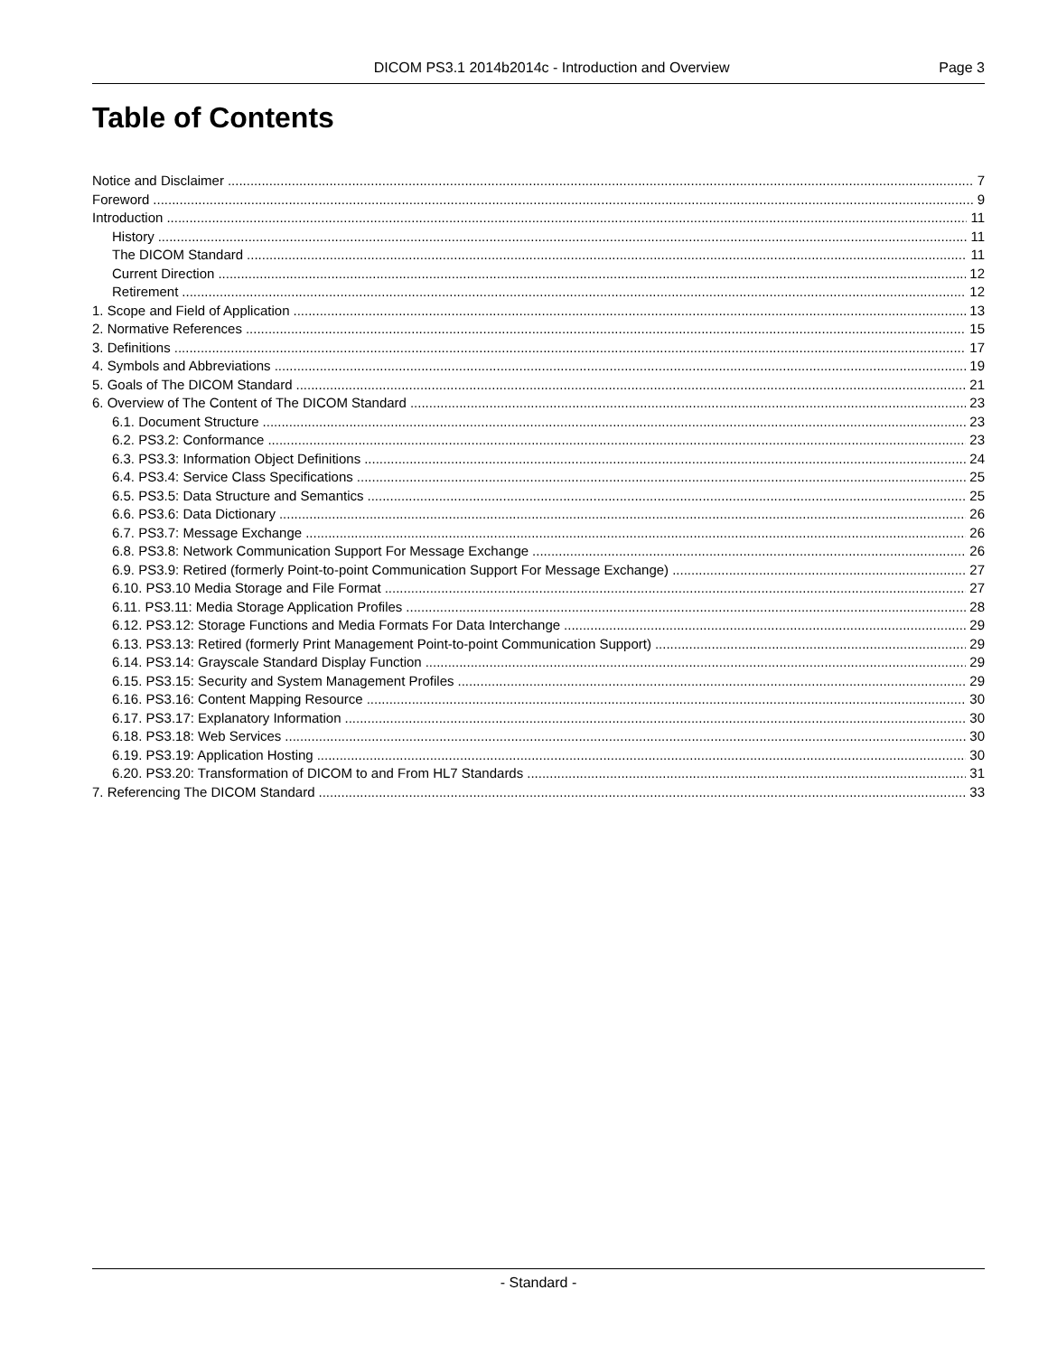DICOM PS3.1 2014b2014c - Introduction and Overview Page 3
Table of Contents
Notice and Disclaimer 7
Foreword 9
Introduction 11
History 11
The DICOM Standard 11
Current Direction 12
Retirement 12
1. Scope and Field of Application 13
2. Normative References 15
3. Definitions 17
4. Symbols and Abbreviations 19
5. Goals of The DICOM Standard 21
6. Overview of The Content of The DICOM Standard 23
6.1. Document Structure 23
6.2. PS3.2: Conformance 23
6.3. PS3.3: Information Object Definitions 24
6.4. PS3.4: Service Class Specifications 25
6.5. PS3.5: Data Structure and Semantics 25
6.6. PS3.6: Data Dictionary 26
6.7. PS3.7: Message Exchange 26
6.8. PS3.8: Network Communication Support For Message Exchange 26
6.9. PS3.9: Retired (formerly Point-to-point Communication Support For Message Exchange) 27
6.10. PS3.10 Media Storage and File Format 27
6.11. PS3.11: Media Storage Application Profiles 28
6.12. PS3.12: Storage Functions and Media Formats For Data Interchange 29
6.13. PS3.13: Retired (formerly Print Management Point-to-point Communication Support) 29
6.14. PS3.14: Grayscale Standard Display Function 29
6.15. PS3.15: Security and System Management Profiles 29
6.16. PS3.16: Content Mapping Resource 30
6.17. PS3.17: Explanatory Information 30
6.18. PS3.18: Web Services 30
6.19. PS3.19: Application Hosting 30
6.20. PS3.20: Transformation of DICOM to and From HL7 Standards 31
7. Referencing The DICOM Standard 33
- Standard -